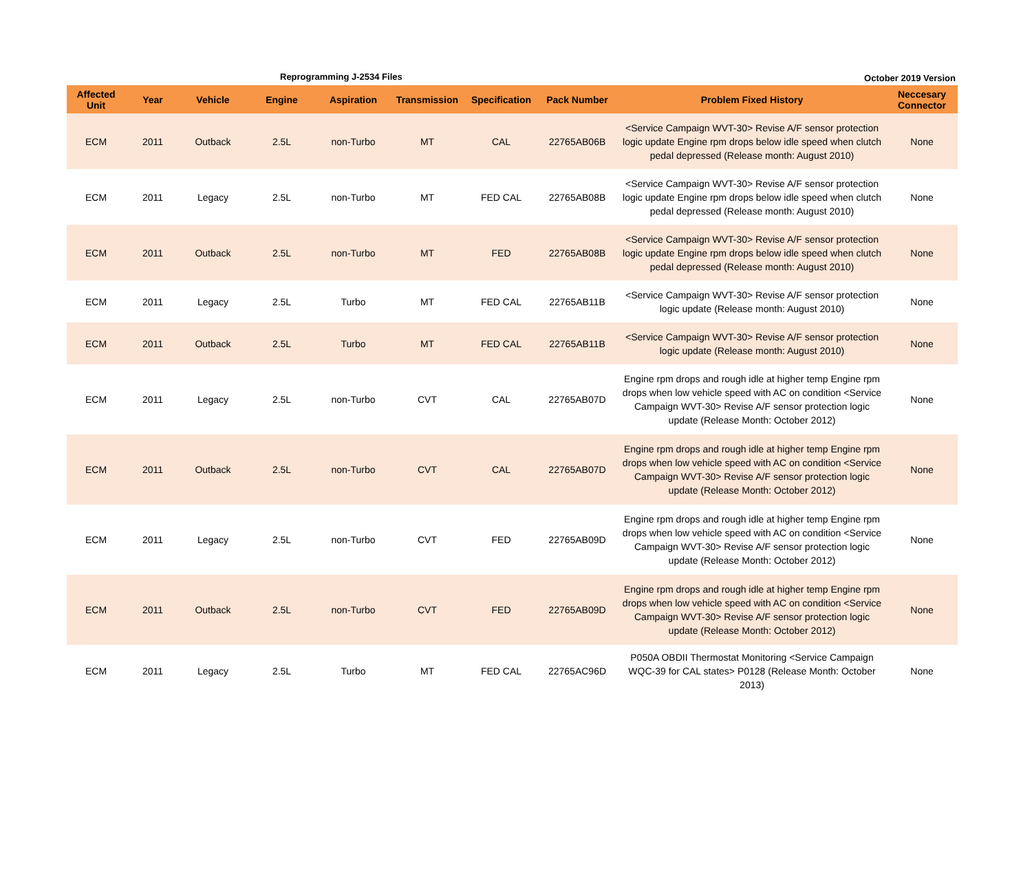Reprogramming J-2534 Files October 2019 Version
| Affected Unit | Year | Vehicle | Engine | Aspiration | Transmission | Specification | Pack Number | Problem Fixed History | Neccesary Connector |
| --- | --- | --- | --- | --- | --- | --- | --- | --- | --- |
| ECM | 2011 | Outback | 2.5L | non-Turbo | MT | CAL | 22765AB06B | <Service Campaign WVT-30> Revise A/F sensor protection logic update Engine rpm drops below idle speed when clutch pedal depressed (Release month: August 2010) | None |
| ECM | 2011 | Legacy | 2.5L | non-Turbo | MT | FED CAL | 22765AB08B | <Service Campaign WVT-30> Revise A/F sensor protection logic update Engine rpm drops below idle speed when clutch pedal depressed (Release month: August 2010) | None |
| ECM | 2011 | Outback | 2.5L | non-Turbo | MT | FED | 22765AB08B | <Service Campaign WVT-30> Revise A/F sensor protection logic update Engine rpm drops below idle speed when clutch pedal depressed (Release month: August 2010) | None |
| ECM | 2011 | Legacy | 2.5L | Turbo | MT | FED CAL | 22765AB11B | <Service Campaign WVT-30> Revise A/F sensor protection logic update (Release month: August 2010) | None |
| ECM | 2011 | Outback | 2.5L | Turbo | MT | FED CAL | 22765AB11B | <Service Campaign WVT-30> Revise A/F sensor protection logic update (Release month: August 2010) | None |
| ECM | 2011 | Legacy | 2.5L | non-Turbo | CVT | CAL | 22765AB07D | Engine rpm drops and rough idle at higher temp Engine rpm drops when low vehicle speed with AC on condition <Service Campaign WVT-30> Revise A/F sensor protection logic update (Release Month: October 2012) | None |
| ECM | 2011 | Outback | 2.5L | non-Turbo | CVT | CAL | 22765AB07D | Engine rpm drops and rough idle at higher temp Engine rpm drops when low vehicle speed with AC on condition <Service Campaign WVT-30> Revise A/F sensor protection logic update (Release Month: October 2012) | None |
| ECM | 2011 | Legacy | 2.5L | non-Turbo | CVT | FED | 22765AB09D | Engine rpm drops and rough idle at higher temp Engine rpm drops when low vehicle speed with AC on condition <Service Campaign WVT-30> Revise A/F sensor protection logic update (Release Month: October 2012) | None |
| ECM | 2011 | Outback | 2.5L | non-Turbo | CVT | FED | 22765AB09D | Engine rpm drops and rough idle at higher temp Engine rpm drops when low vehicle speed with AC on condition <Service Campaign WVT-30> Revise A/F sensor protection logic update (Release Month: October 2012) | None |
| ECM | 2011 | Legacy | 2.5L | Turbo | MT | FED CAL | 22765AC96D | P050A OBDII Thermostat Monitoring <Service Campaign WQC-39 for CAL states> P0128 (Release Month: October 2013) | None |